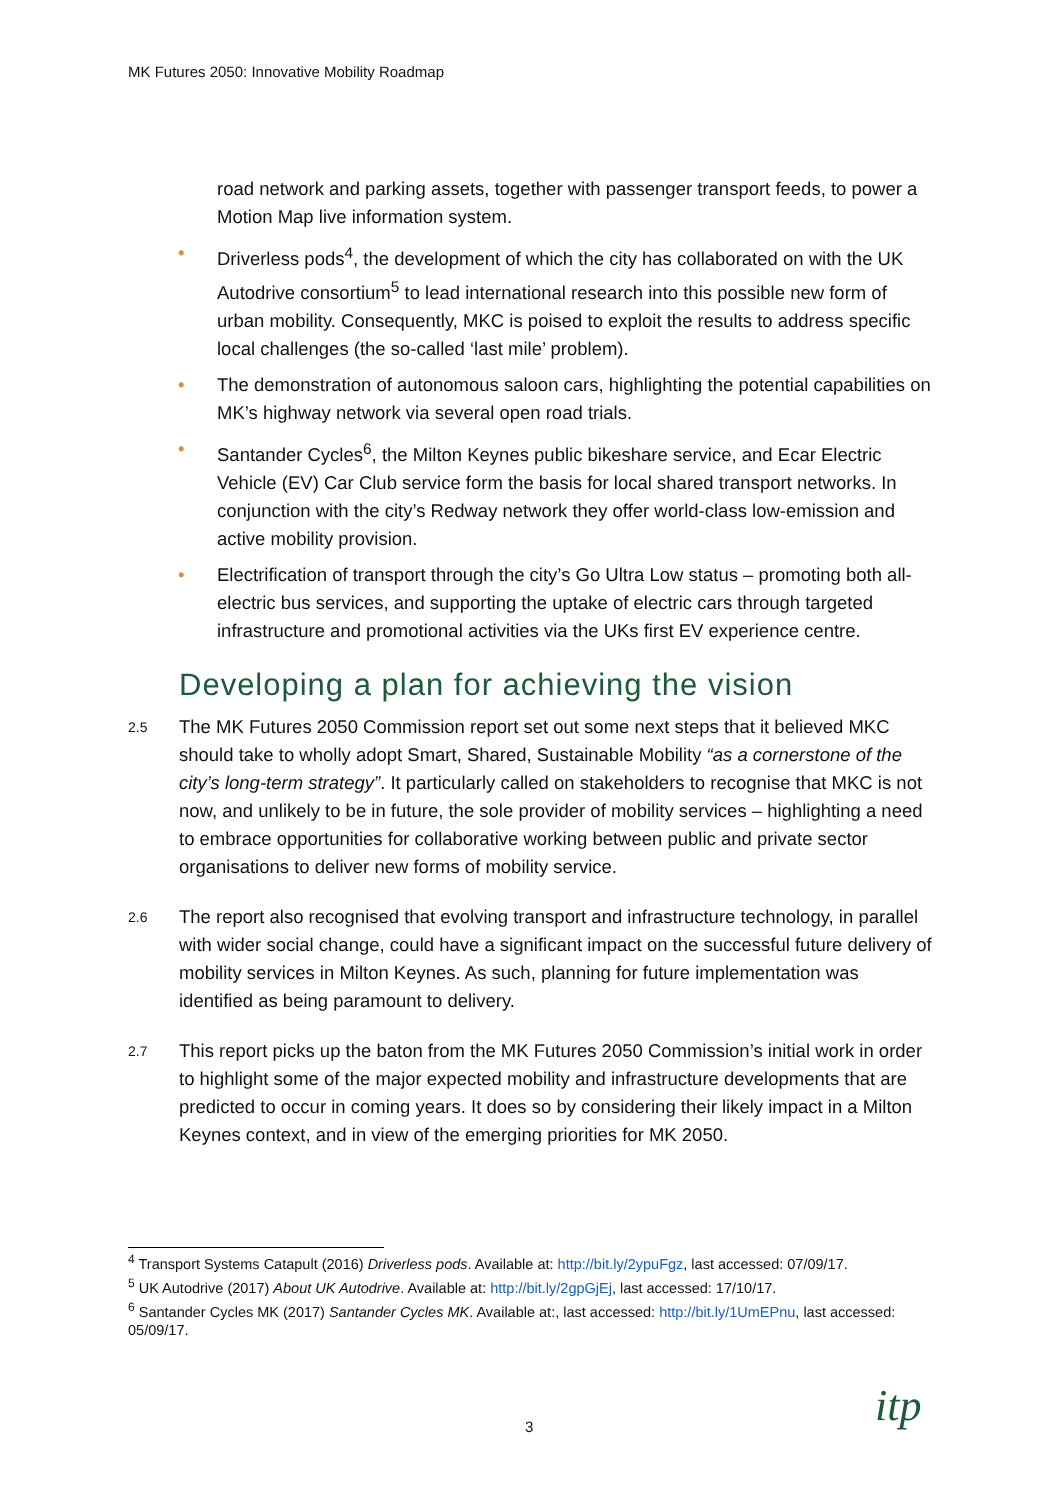MK Futures 2050: Innovative Mobility Roadmap
road network and parking assets, together with passenger transport feeds, to power a Motion Map live information system.
• Driverless pods<sup>4</sup>, the development of which the city has collaborated on with the UK Autodrive consortium<sup>5</sup> to lead international research into this possible new form of urban mobility. Consequently, MKC is poised to exploit the results to address specific local challenges (the so-called ‘last mile’ problem).
• The demonstration of autonomous saloon cars, highlighting the potential capabilities on MK’s highway network via several open road trials.
• Santander Cycles<sup>6</sup>, the Milton Keynes public bikeshare service, and Ecar Electric Vehicle (EV) Car Club service form the basis for local shared transport networks. In conjunction with the city’s Redway network they offer world-class low-emission and active mobility provision.
• Electrification of transport through the city’s Go Ultra Low status – promoting both all-electric bus services, and supporting the uptake of electric cars through targeted infrastructure and promotional activities via the UKs first EV experience centre.
Developing a plan for achieving the vision
2.5 The MK Futures 2050 Commission report set out some next steps that it believed MKC should take to wholly adopt Smart, Shared, Sustainable Mobility “as a cornerstone of the city’s long-term strategy”. It particularly called on stakeholders to recognise that MKC is not now, and unlikely to be in future, the sole provider of mobility services – highlighting a need to embrace opportunities for collaborative working between public and private sector organisations to deliver new forms of mobility service.
2.6 The report also recognised that evolving transport and infrastructure technology, in parallel with wider social change, could have a significant impact on the successful future delivery of mobility services in Milton Keynes. As such, planning for future implementation was identified as being paramount to delivery.
2.7 This report picks up the baton from the MK Futures 2050 Commission’s initial work in order to highlight some of the major expected mobility and infrastructure developments that are predicted to occur in coming years. It does so by considering their likely impact in a Milton Keynes context, and in view of the emerging priorities for MK 2050.
<sup>4</sup> Transport Systems Catapult (2016) Driverless pods. Available at: http://bit.ly/2ypuFgz, last accessed: 07/09/17.
<sup>5</sup> UK Autodrive (2017) About UK Autodrive. Available at: http://bit.ly/2gpGjEj, last accessed: 17/10/17.
<sup>6</sup> Santander Cycles MK (2017) Santander Cycles MK. Available at:, last accessed: http://bit.ly/1UmEPnu, last accessed: 05/09/17.
3 itp